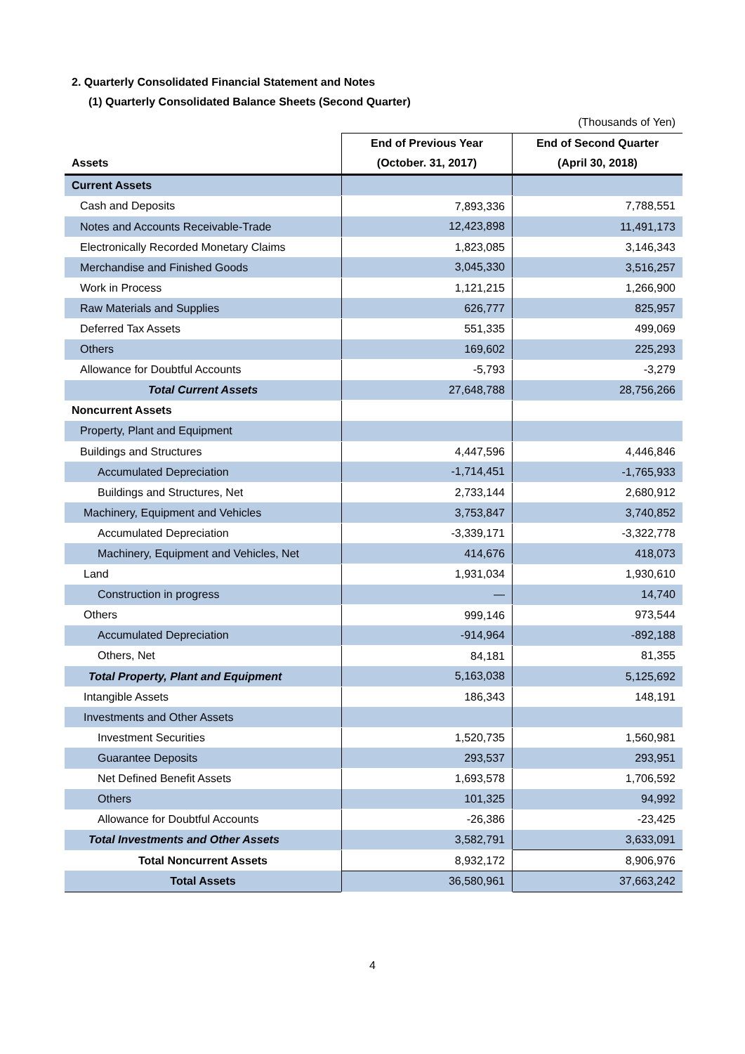2. Quarterly Consolidated Financial Statement and Notes
(1) Quarterly Consolidated Balance Sheets (Second Quarter)
| | | (Thousands of Yen) |
| | End of Previous Year | End of Second Quarter |
| Assets | (October. 31, 2017) | (April 30, 2018) |
| Current Assets | | |
| Cash and Deposits | 7,893,336 | 7,788,551 |
| Notes and Accounts Receivable-Trade | 12,423,898 | 11,491,173 |
| Electronically Recorded Monetary Claims | 1,823,085 | 3,146,343 |
| Merchandise and Finished Goods | 3,045,330 | 3,516,257 |
| Work in Process | 1,121,215 | 1,266,900 |
| Raw Materials and Supplies | 626,777 | 825,957 |
| Deferred Tax Assets | 551,335 | 499,069 |
| Others | 169,602 | 225,293 |
| Allowance for Doubtful Accounts | -5,793 | -3,279 |
| Total Current Assets | 27,648,788 | 28,756,266 |
| Noncurrent Assets | | |
| Property, Plant and Equipment | | |
| Buildings and Structures | 4,447,596 | 4,446,846 |
| Accumulated Depreciation | -1,714,451 | -1,765,933 |
| Buildings and Structures, Net | 2,733,144 | 2,680,912 |
| Machinery, Equipment and Vehicles | 3,753,847 | 3,740,852 |
| Accumulated Depreciation | -3,339,171 | -3,322,778 |
| Machinery, Equipment and Vehicles, Net | 414,676 | 418,073 |
| Land | 1,931,034 | 1,930,610 |
| Construction in progress | — | 14,740 |
| Others | 999,146 | 973,544 |
| Accumulated Depreciation | -914,964 | -892,188 |
| Others, Net | 84,181 | 81,355 |
| Total Property, Plant and Equipment | 5,163,038 | 5,125,692 |
| Intangible Assets | 186,343 | 148,191 |
| Investments and Other Assets | | |
| Investment Securities | 1,520,735 | 1,560,981 |
| Guarantee Deposits | 293,537 | 293,951 |
| Net Defined Benefit Assets | 1,693,578 | 1,706,592 |
| Others | 101,325 | 94,992 |
| Allowance for Doubtful Accounts | -26,386 | -23,425 |
| Total Investments and Other Assets | 3,582,791 | 3,633,091 |
| Total Noncurrent Assets | 8,932,172 | 8,906,976 |
| Total Assets | 36,580,961 | 37,663,242 |
4